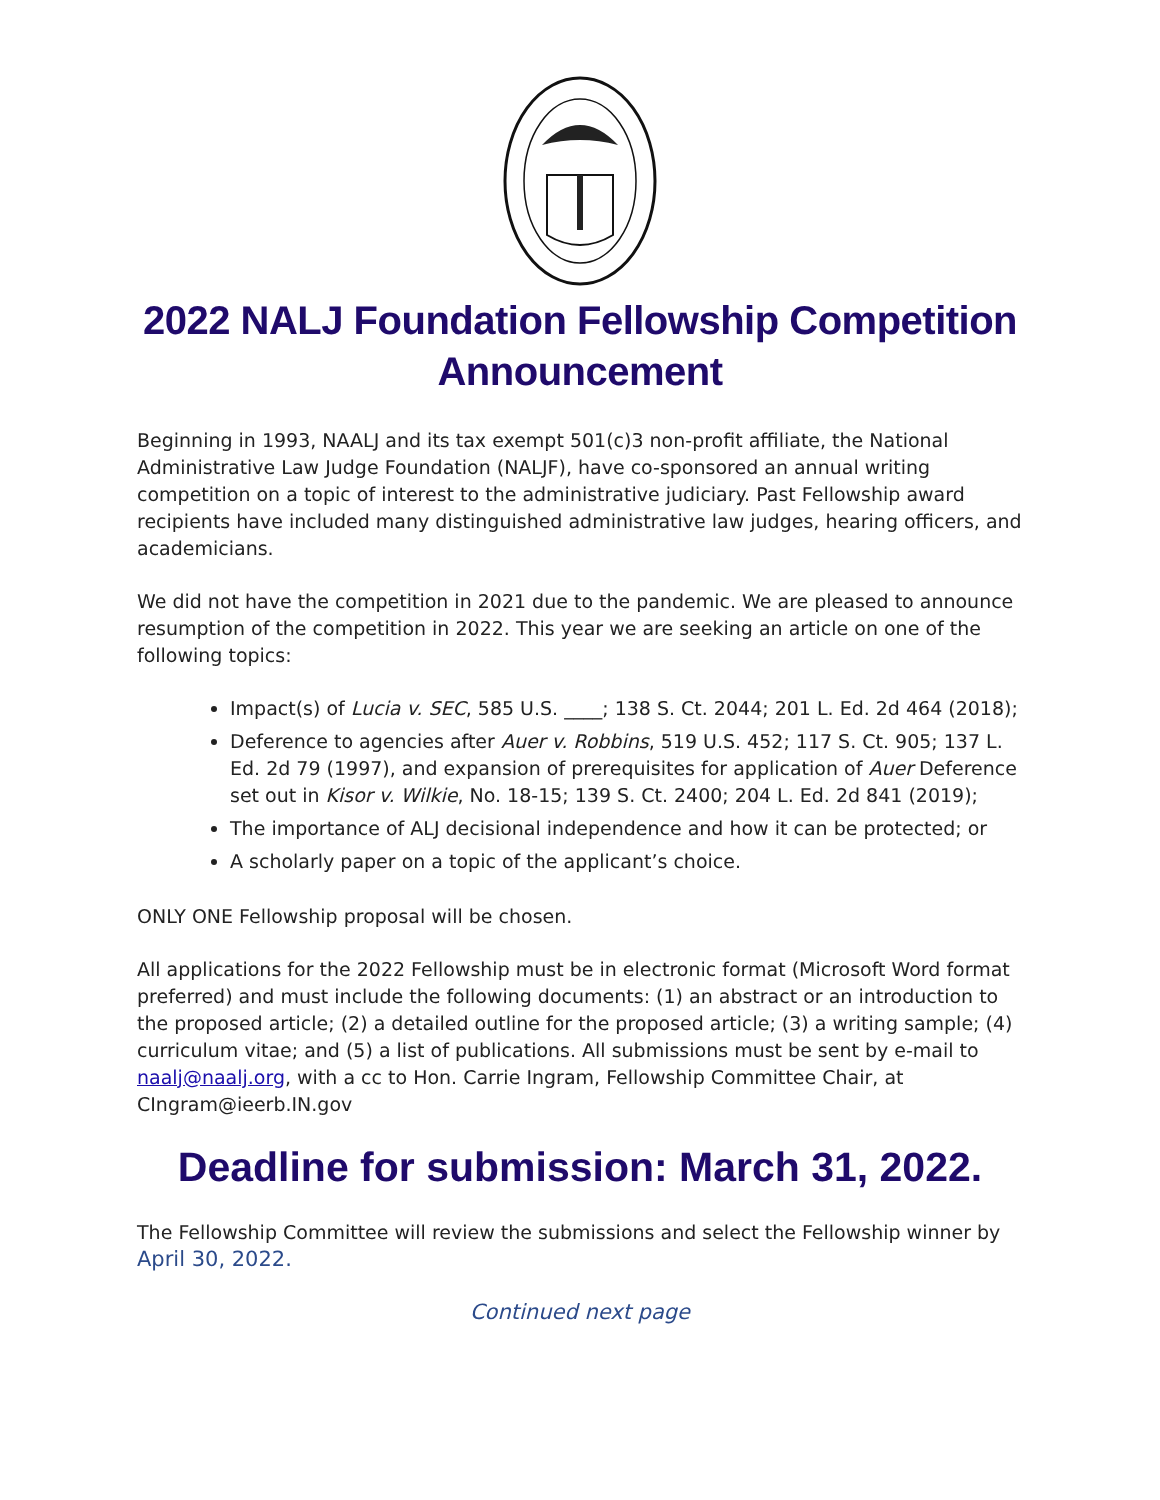2022 NALJ Foundation Fellowship Competition Announcement
Beginning in 1993, NAALJ and its tax exempt 501(c)3 non-profit affiliate, the National Administrative Law Judge Foundation (NALJF), have co-sponsored an annual writing competition on a topic of interest to the administrative judiciary. Past Fellowship award recipients have included many distinguished administrative law judges, hearing officers, and academicians.
We did not have the competition in 2021 due to the pandemic. We are pleased to announce resumption of the competition in 2022. This year we are seeking an article on one of the following topics:
Impact(s) of Lucia v. SEC, 585 U.S. ____; 138 S. Ct. 2044; 201 L. Ed. 2d 464 (2018);
Deference to agencies after Auer v. Robbins, 519 U.S. 452; 117 S. Ct. 905; 137 L. Ed. 2d 79 (1997), and expansion of prerequisites for application of Auer Deference set out in Kisor v. Wilkie, No. 18-15; 139 S. Ct. 2400; 204 L. Ed. 2d 841 (2019);
The importance of ALJ decisional independence and how it can be protected; or
A scholarly paper on a topic of the applicant’s choice.
ONLY ONE Fellowship proposal will be chosen.
All applications for the 2022 Fellowship must be in electronic format (Microsoft Word format preferred) and must include the following documents: (1) an abstract or an introduction to the proposed article; (2) a detailed outline for the proposed article; (3) a writing sample; (4) curriculum vitae; and (5) a list of publications. All submissions must be sent by e-mail to naalj@naalj.org, with a cc to Hon. Carrie Ingram, Fellowship Committee Chair, at CIngram@ieerb.IN.gov
Deadline for submission: March 31, 2022.
The Fellowship Committee will review the submissions and select the Fellowship winner by April 30, 2022.
Continued next page